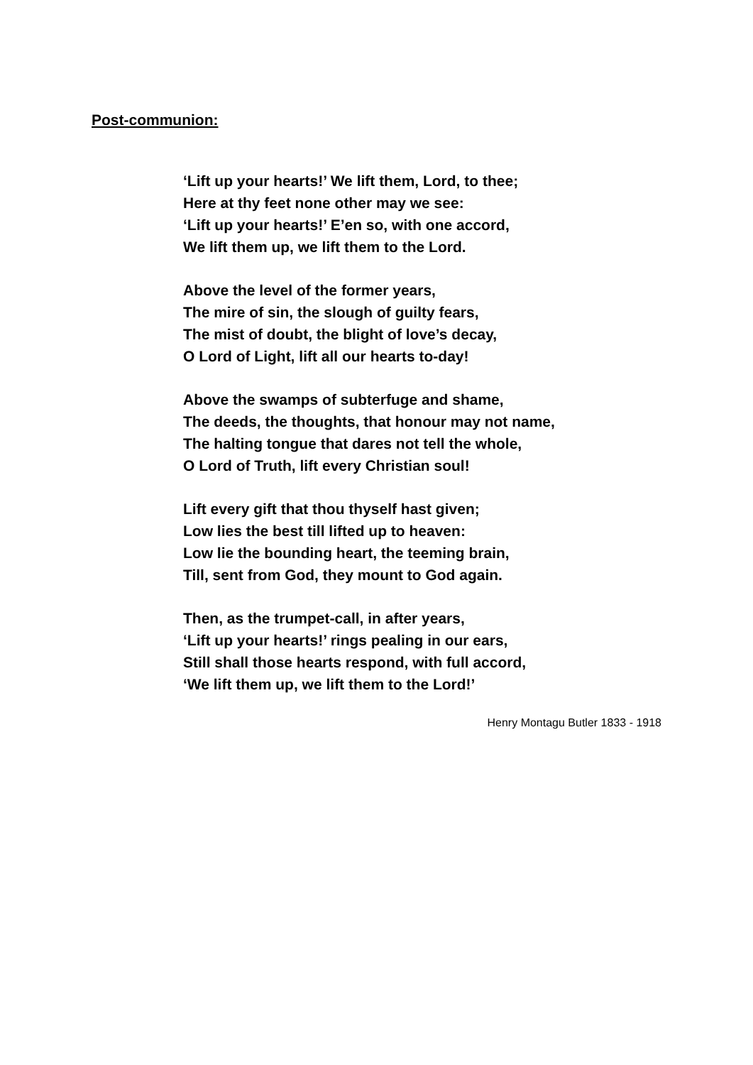Post-communion:
‘Lift up your hearts!’ We lift them, Lord, to thee;
Here at thy feet none other may we see:
‘Lift up your hearts!’ E’en so, with one accord,
We lift them up, we lift them to the Lord.
Above the level of the former years,
The mire of sin, the slough of guilty fears,
The mist of doubt, the blight of love’s decay,
O Lord of Light, lift all our hearts to-day!
Above the swamps of subterfuge and shame,
The deeds, the thoughts, that honour may not name,
The halting tongue that dares not tell the whole,
O Lord of Truth, lift every Christian soul!
Lift every gift that thou thyself hast given;
Low lies the best till lifted up to heaven:
Low lie the bounding heart, the teeming brain,
Till, sent from God, they mount to God again.
Then, as the trumpet-call, in after years,
‘Lift up your hearts!’ rings pealing in our ears,
Still shall those hearts respond, with full accord,
‘We lift them up, we lift them to the Lord!’
Henry Montagu Butler 1833 - 1918